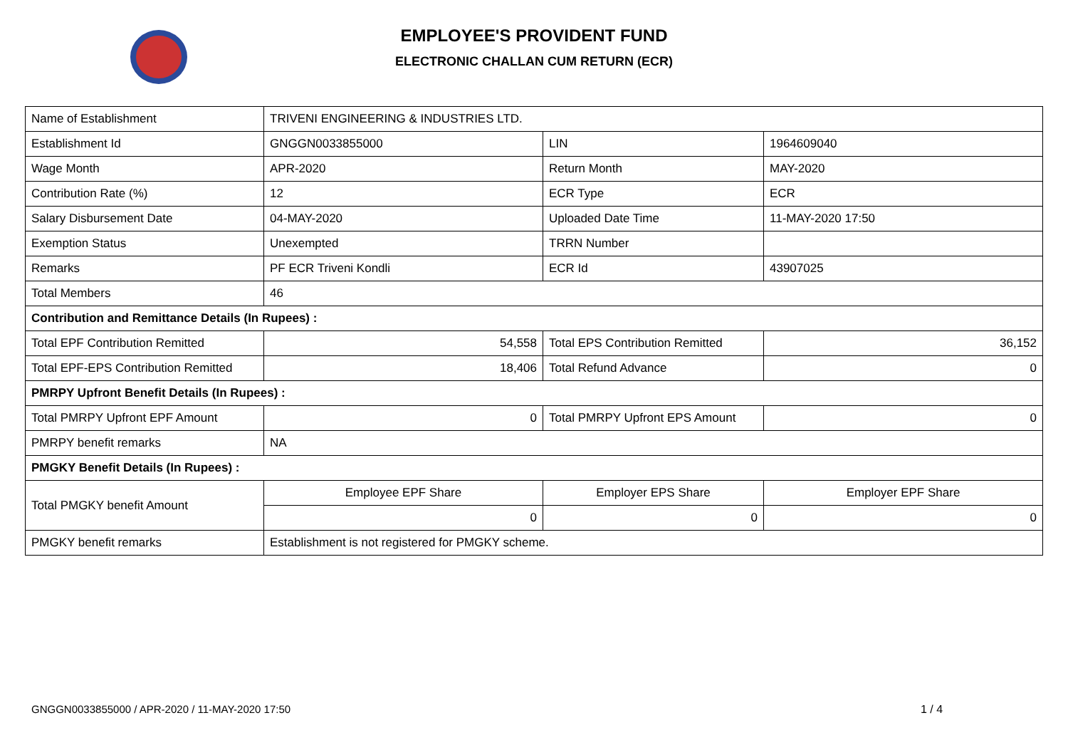EMPLOYEE'S PROVIDENT FUND
ELECTRONIC CHALLAN CUM RETURN (ECR)
| Name of Establishment | TRIVENI ENGINEERING & INDUSTRIES LTD. | | |
| Establishment Id | GNGGN0033855000 | LIN | 1964609040 |
| Wage Month | APR-2020 | Return Month | MAY-2020 |
| Contribution Rate (%) | 12 | ECR Type | ECR |
| Salary Disbursement Date | 04-MAY-2020 | Uploaded Date Time | 11-MAY-2020 17:50 |
| Exemption Status | Unexempted | TRRN Number | |
| Remarks | PF ECR Triveni Kondli | ECR Id | 43907025 |
| Total Members | 46 | | |
| Contribution and Remittance Details (In Rupees) : | | | |
| Total EPF Contribution Remitted | 54,558 | Total EPS Contribution Remitted | 36,152 |
| Total EPF-EPS Contribution Remitted | 18,406 | Total Refund Advance | 0 |
| PMRPY Upfront Benefit Details (In Rupees) : | | | |
| Total PMRPY Upfront EPF Amount | 0 | Total PMRPY Upfront EPS Amount | 0 |
| PMRPY benefit remarks | NA | | |
| PMGKY Benefit Details (In Rupees) : | | | |
| Total PMGKY benefit Amount | Employee EPF Share | Employer EPS Share | Employer EPF Share |
| | 0 | 0 | 0 |
| PMGKY benefit remarks | Establishment is not registered for PMGKY scheme. | | |
GNGGN0033855000 / APR-2020 / 11-MAY-2020 17:50
1 / 4